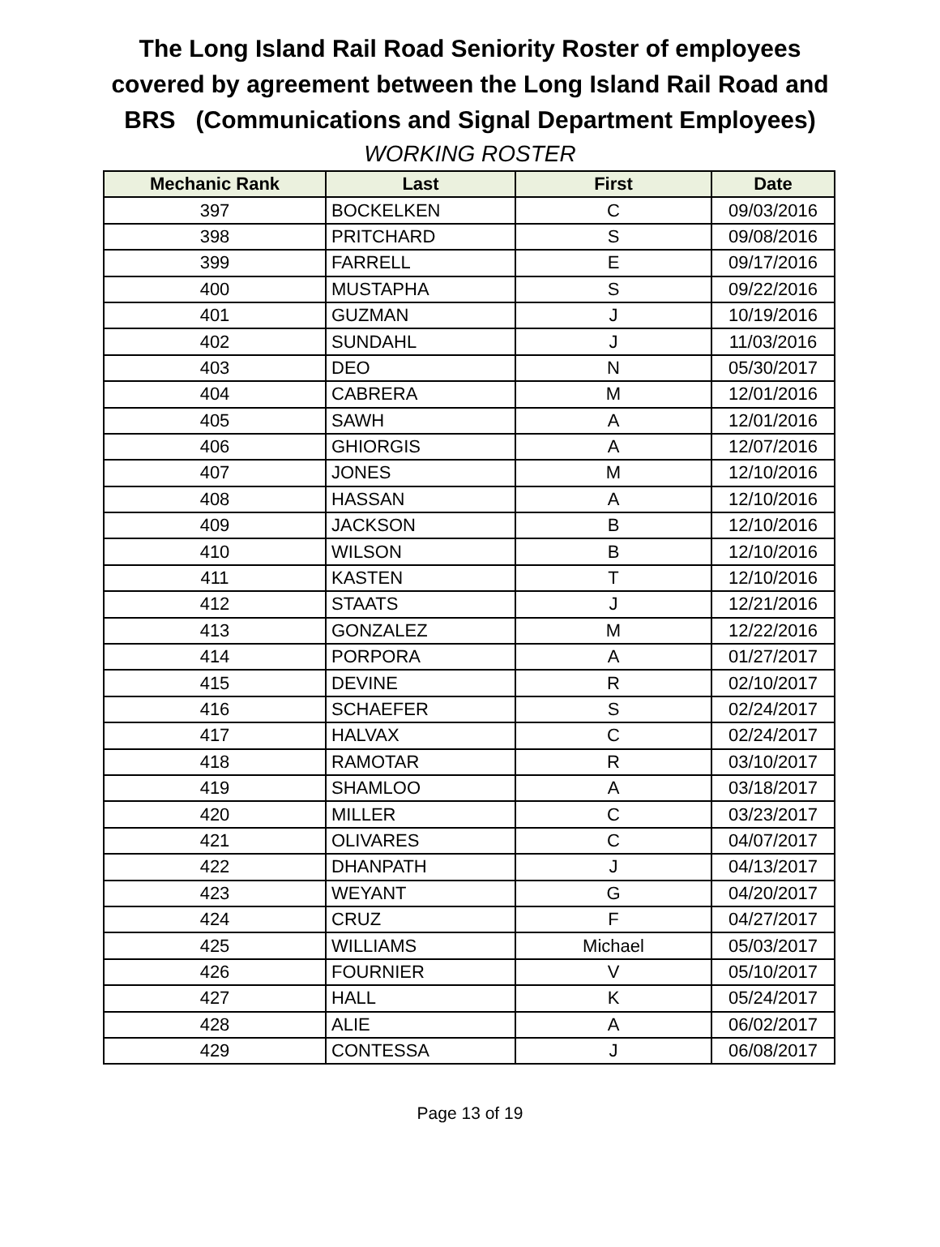The Long Island Rail Road Seniority Roster of employees
covered by agreement between the Long Island Rail Road and
BRS (Communications and Signal Department Employees)
WORKING ROSTER
| Mechanic Rank | Last | First | Date |
| --- | --- | --- | --- |
| 397 | BOCKELKEN | C | 09/03/2016 |
| 398 | PRITCHARD | S | 09/08/2016 |
| 399 | FARRELL | E | 09/17/2016 |
| 400 | MUSTAPHA | S | 09/22/2016 |
| 401 | GUZMAN | J | 10/19/2016 |
| 402 | SUNDAHL | J | 11/03/2016 |
| 403 | DEO | N | 05/30/2017 |
| 404 | CABRERA | M | 12/01/2016 |
| 405 | SAWH | A | 12/01/2016 |
| 406 | GHIORGIS | A | 12/07/2016 |
| 407 | JONES | M | 12/10/2016 |
| 408 | HASSAN | A | 12/10/2016 |
| 409 | JACKSON | B | 12/10/2016 |
| 410 | WILSON | B | 12/10/2016 |
| 411 | KASTEN | T | 12/10/2016 |
| 412 | STAATS | J | 12/21/2016 |
| 413 | GONZALEZ | M | 12/22/2016 |
| 414 | PORPORA | A | 01/27/2017 |
| 415 | DEVINE | R | 02/10/2017 |
| 416 | SCHAEFER | S | 02/24/2017 |
| 417 | HALVAX | C | 02/24/2017 |
| 418 | RAMOTAR | R | 03/10/2017 |
| 419 | SHAMLOO | A | 03/18/2017 |
| 420 | MILLER | C | 03/23/2017 |
| 421 | OLIVARES | C | 04/07/2017 |
| 422 | DHANPATH | J | 04/13/2017 |
| 423 | WEYANT | G | 04/20/2017 |
| 424 | CRUZ | F | 04/27/2017 |
| 425 | WILLIAMS | Michael | 05/03/2017 |
| 426 | FOURNIER | V | 05/10/2017 |
| 427 | HALL | K | 05/24/2017 |
| 428 | ALIE | A | 06/02/2017 |
| 429 | CONTESSA | J | 06/08/2017 |
Page 13 of 19